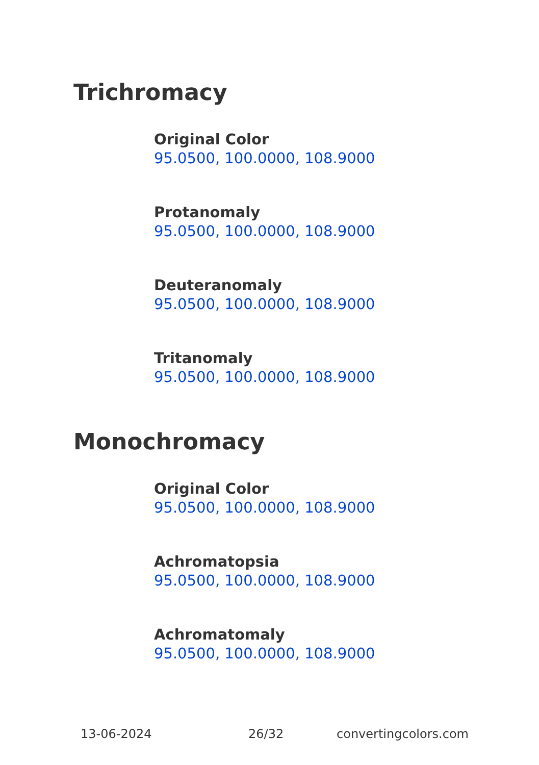Trichromacy
Original Color
95.0500, 100.0000, 108.9000
Protanomaly
95.0500, 100.0000, 108.9000
Deuteranomaly
95.0500, 100.0000, 108.9000
Tritanomaly
95.0500, 100.0000, 108.9000
Monochromacy
Original Color
95.0500, 100.0000, 108.9000
Achromatopsia
95.0500, 100.0000, 108.9000
Achromatomaly
95.0500, 100.0000, 108.9000
13-06-2024 26/32 convertingcolors.com